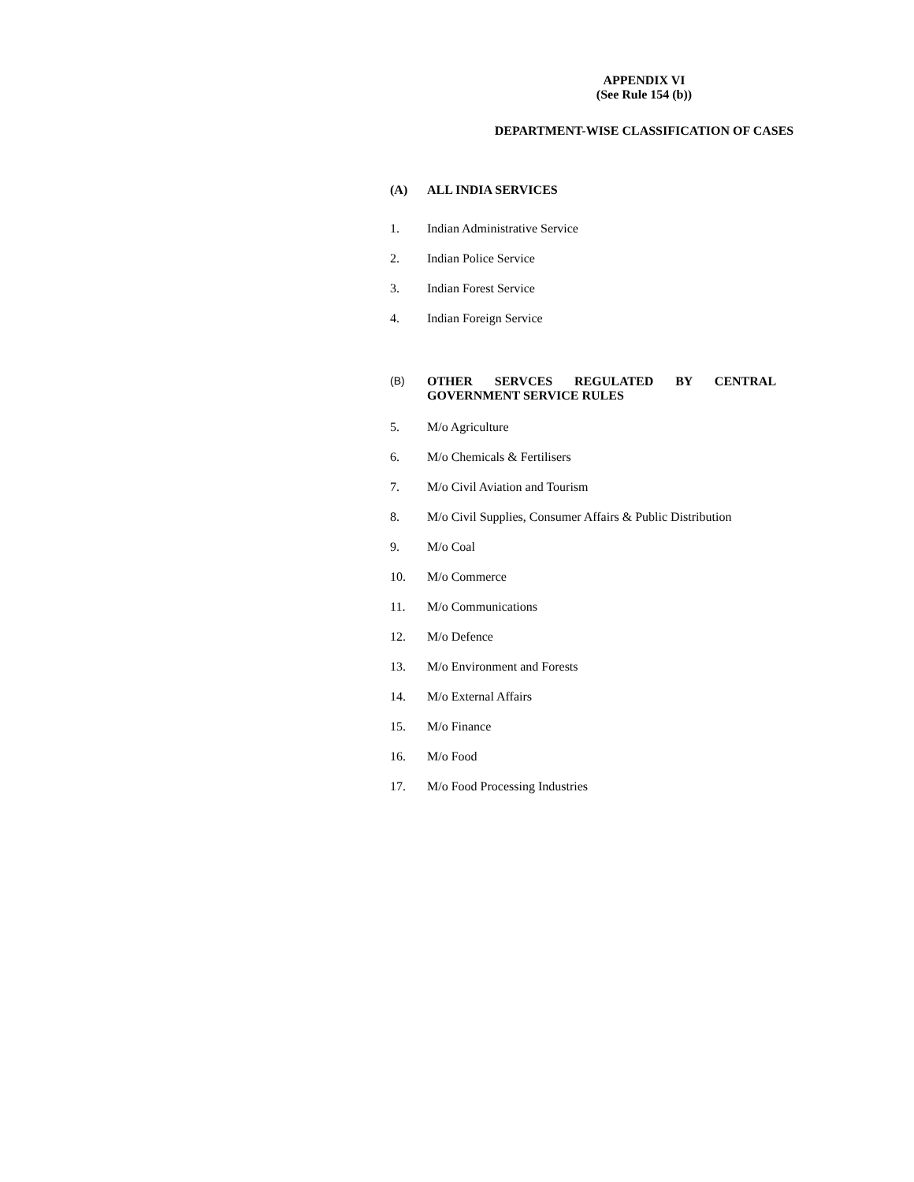APPENDIX VI
(See Rule 154 (b))
DEPARTMENT-WISE CLASSIFICATION OF CASES
(A) ALL INDIA SERVICES
1. Indian Administrative Service
2. Indian Police Service
3. Indian Forest Service
4. Indian Foreign Service
(B) OTHER SERVCES REGULATED BY CENTRAL
GOVERNMENT SERVICE RULES
5. M/o Agriculture
6. M/o Chemicals & Fertilisers
7. M/o Civil Aviation and Tourism
8. M/o Civil Supplies, Consumer Affairs & Public Distribution
9. M/o Coal
10. M/o Commerce
11. M/o Communications
12. M/o Defence
13. M/o Environment and Forests
14. M/o External Affairs
15. M/o Finance
16. M/o Food
17. M/o Food Processing Industries